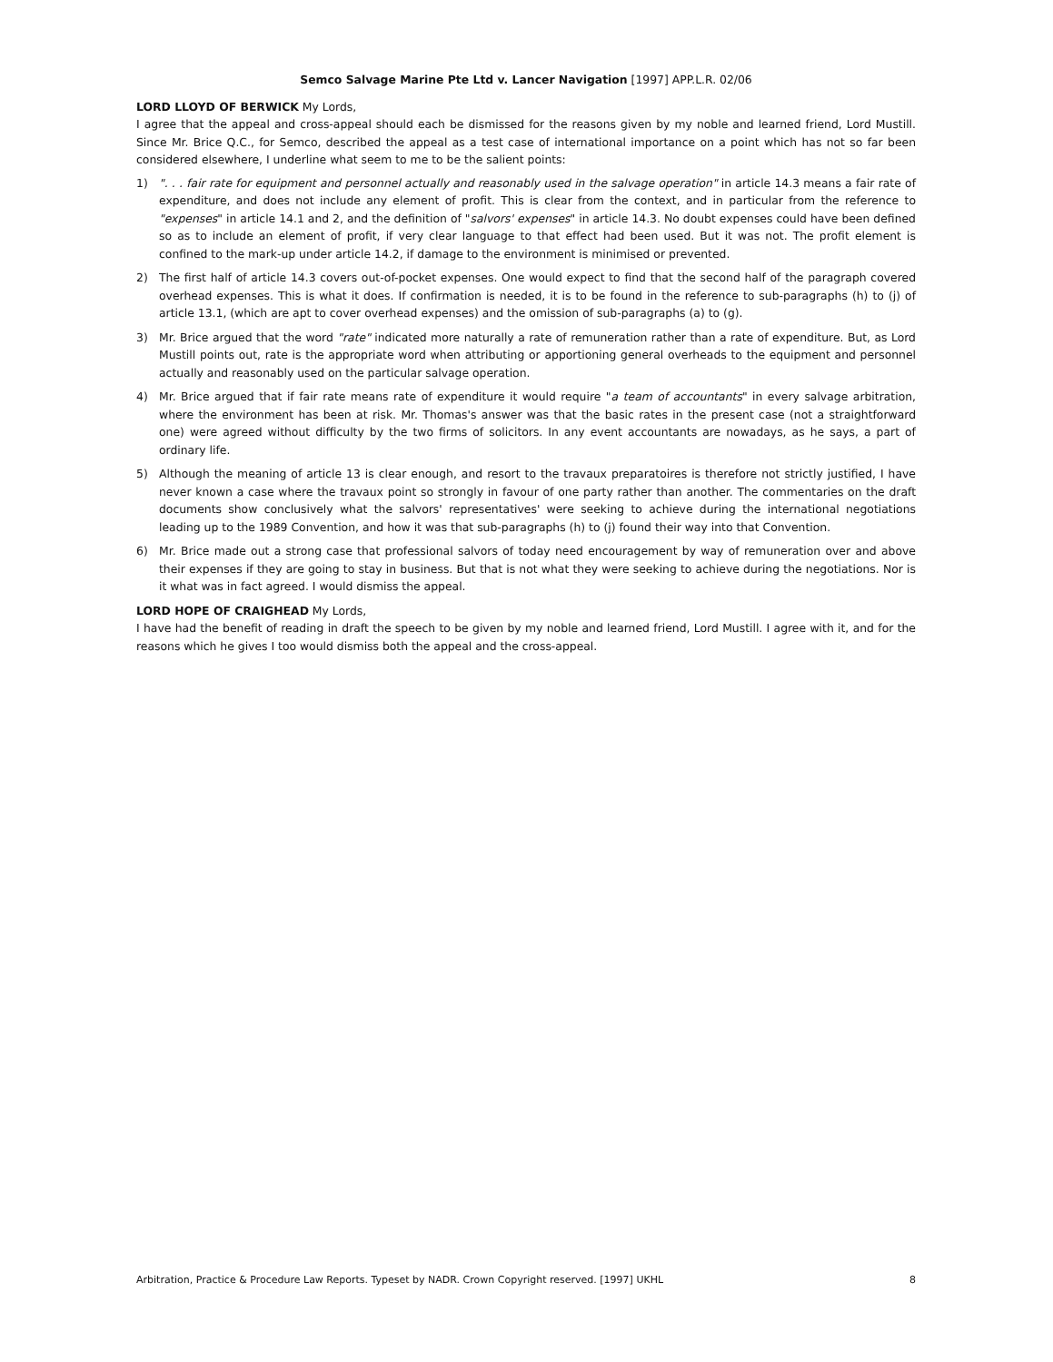Semco Salvage Marine Pte Ltd v. Lancer Navigation [1997] APP.L.R. 02/06
LORD LLOYD OF BERWICK My Lords,
I agree that the appeal and cross-appeal should each be dismissed for the reasons given by my noble and learned friend, Lord Mustill. Since Mr. Brice Q.C., for Semco, described the appeal as a test case of international importance on a point which has not so far been considered elsewhere, I underline what seem to me to be the salient points:
1) ". . . fair rate for equipment and personnel actually and reasonably used in the salvage operation" in article 14.3 means a fair rate of expenditure, and does not include any element of profit. This is clear from the context, and in particular from the reference to "expenses" in article 14.1 and 2, and the definition of "salvors' expenses" in article 14.3. No doubt expenses could have been defined so as to include an element of profit, if very clear language to that effect had been used. But it was not. The profit element is confined to the mark-up under article 14.2, if damage to the environment is minimised or prevented.
2) The first half of article 14.3 covers out-of-pocket expenses. One would expect to find that the second half of the paragraph covered overhead expenses. This is what it does. If confirmation is needed, it is to be found in the reference to sub-paragraphs (h) to (j) of article 13.1, (which are apt to cover overhead expenses) and the omission of sub-paragraphs (a) to (g).
3) Mr. Brice argued that the word "rate" indicated more naturally a rate of remuneration rather than a rate of expenditure. But, as Lord Mustill points out, rate is the appropriate word when attributing or apportioning general overheads to the equipment and personnel actually and reasonably used on the particular salvage operation.
4) Mr. Brice argued that if fair rate means rate of expenditure it would require "a team of accountants" in every salvage arbitration, where the environment has been at risk. Mr. Thomas's answer was that the basic rates in the present case (not a straightforward one) were agreed without difficulty by the two firms of solicitors. In any event accountants are nowadays, as he says, a part of ordinary life.
5) Although the meaning of article 13 is clear enough, and resort to the travaux preparatoires is therefore not strictly justified, I have never known a case where the travaux point so strongly in favour of one party rather than another. The commentaries on the draft documents show conclusively what the salvors' representatives' were seeking to achieve during the international negotiations leading up to the 1989 Convention, and how it was that sub-paragraphs (h) to (j) found their way into that Convention.
6) Mr. Brice made out a strong case that professional salvors of today need encouragement by way of remuneration over and above their expenses if they are going to stay in business. But that is not what they were seeking to achieve during the negotiations. Nor is it what was in fact agreed. I would dismiss the appeal.
LORD HOPE OF CRAIGHEAD My Lords,
I have had the benefit of reading in draft the speech to be given by my noble and learned friend, Lord Mustill. I agree with it, and for the reasons which he gives I too would dismiss both the appeal and the cross-appeal.
Arbitration, Practice & Procedure Law Reports. Typeset by NADR. Crown Copyright reserved. [1997] UKHL 8